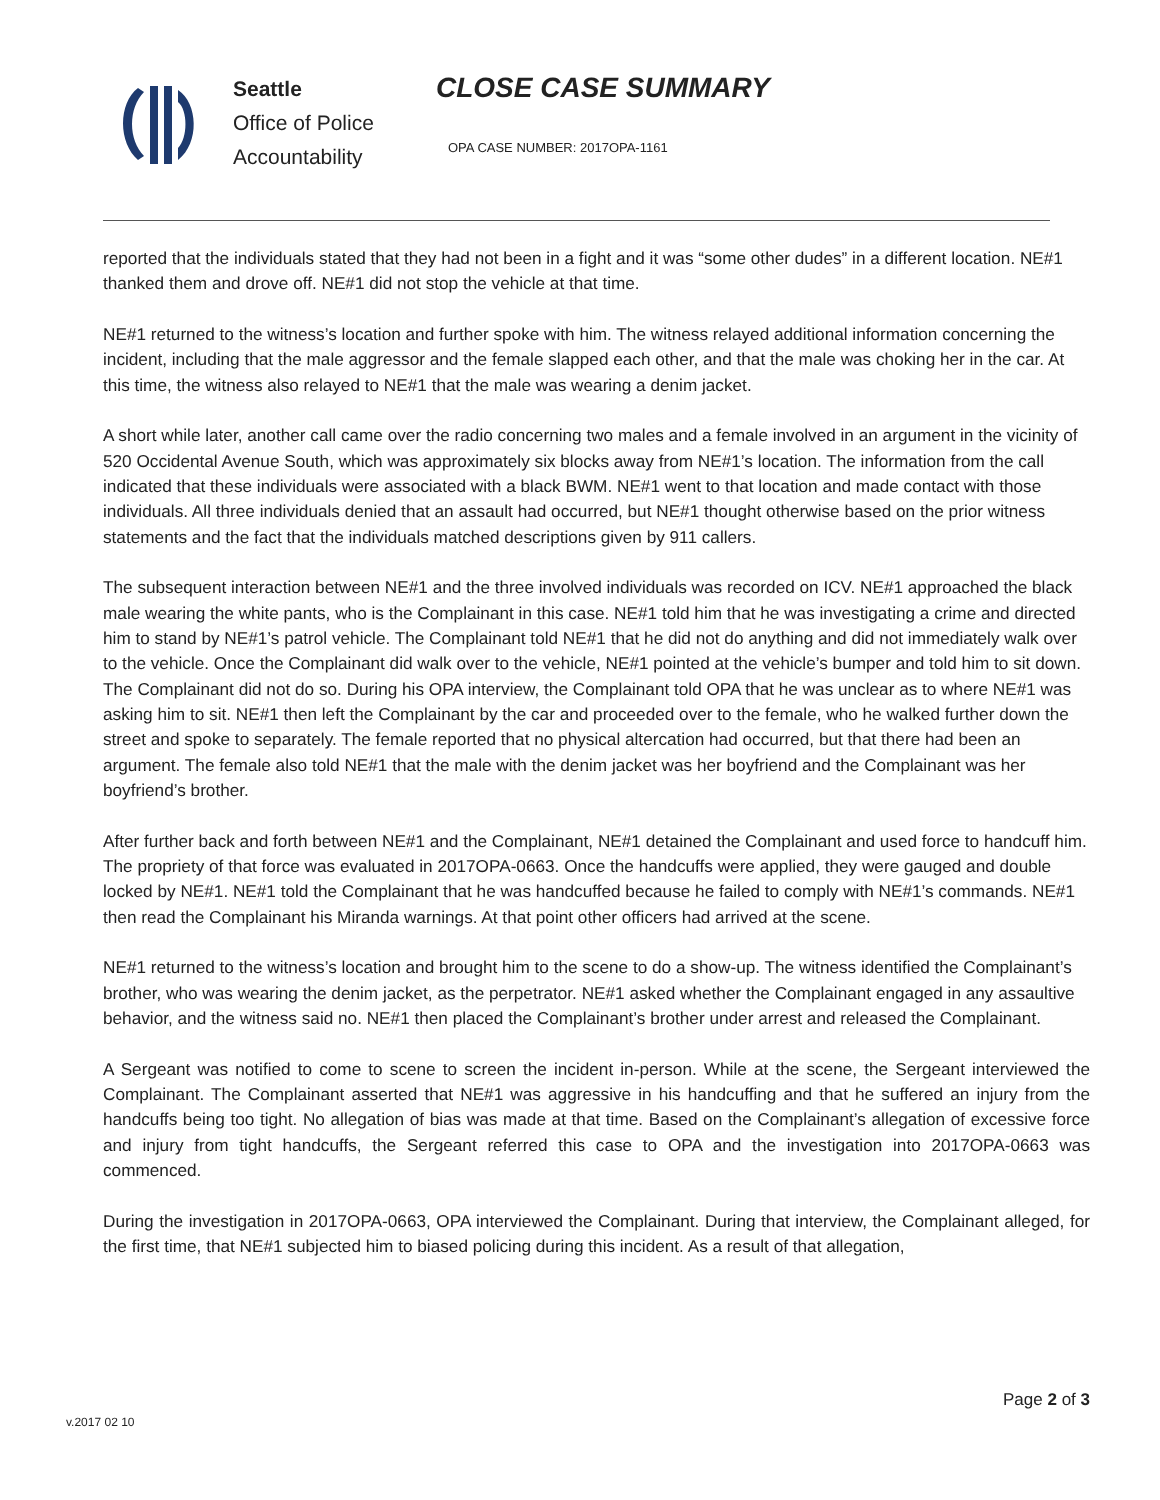Seattle
Office of Police
Accountability
CLOSE CASE SUMMARY
OPA CASE NUMBER: 2017OPA-1161
reported that the individuals stated that they had not been in a fight and it was “some other dudes” in a different location. NE#1 thanked them and drove off. NE#1 did not stop the vehicle at that time.
NE#1 returned to the witness’s location and further spoke with him. The witness relayed additional information concerning the incident, including that the male aggressor and the female slapped each other, and that the male was choking her in the car. At this time, the witness also relayed to NE#1 that the male was wearing a denim jacket.
A short while later, another call came over the radio concerning two males and a female involved in an argument in the vicinity of 520 Occidental Avenue South, which was approximately six blocks away from NE#1’s location. The information from the call indicated that these individuals were associated with a black BWM. NE#1 went to that location and made contact with those individuals. All three individuals denied that an assault had occurred, but NE#1 thought otherwise based on the prior witness statements and the fact that the individuals matched descriptions given by 911 callers.
The subsequent interaction between NE#1 and the three involved individuals was recorded on ICV. NE#1 approached the black male wearing the white pants, who is the Complainant in this case. NE#1 told him that he was investigating a crime and directed him to stand by NE#1’s patrol vehicle. The Complainant told NE#1 that he did not do anything and did not immediately walk over to the vehicle. Once the Complainant did walk over to the vehicle, NE#1 pointed at the vehicle’s bumper and told him to sit down. The Complainant did not do so. During his OPA interview, the Complainant told OPA that he was unclear as to where NE#1 was asking him to sit. NE#1 then left the Complainant by the car and proceeded over to the female, who he walked further down the street and spoke to separately. The female reported that no physical altercation had occurred, but that there had been an argument. The female also told NE#1 that the male with the denim jacket was her boyfriend and the Complainant was her boyfriend’s brother.
After further back and forth between NE#1 and the Complainant, NE#1 detained the Complainant and used force to handcuff him. The propriety of that force was evaluated in 2017OPA-0663. Once the handcuffs were applied, they were gauged and double locked by NE#1. NE#1 told the Complainant that he was handcuffed because he failed to comply with NE#1’s commands. NE#1 then read the Complainant his Miranda warnings. At that point other officers had arrived at the scene.
NE#1 returned to the witness’s location and brought him to the scene to do a show-up. The witness identified the Complainant’s brother, who was wearing the denim jacket, as the perpetrator. NE#1 asked whether the Complainant engaged in any assaultive behavior, and the witness said no. NE#1 then placed the Complainant’s brother under arrest and released the Complainant.
A Sergeant was notified to come to scene to screen the incident in-person. While at the scene, the Sergeant interviewed the Complainant. The Complainant asserted that NE#1 was aggressive in his handcuffing and that he suffered an injury from the handcuffs being too tight. No allegation of bias was made at that time. Based on the Complainant’s allegation of excessive force and injury from tight handcuffs, the Sergeant referred this case to OPA and the investigation into 2017OPA-0663 was commenced.
During the investigation in 2017OPA-0663, OPA interviewed the Complainant. During that interview, the Complainant alleged, for the first time, that NE#1 subjected him to biased policing during this incident. As a result of that allegation,
Page 2 of 3
v.2017 02 10